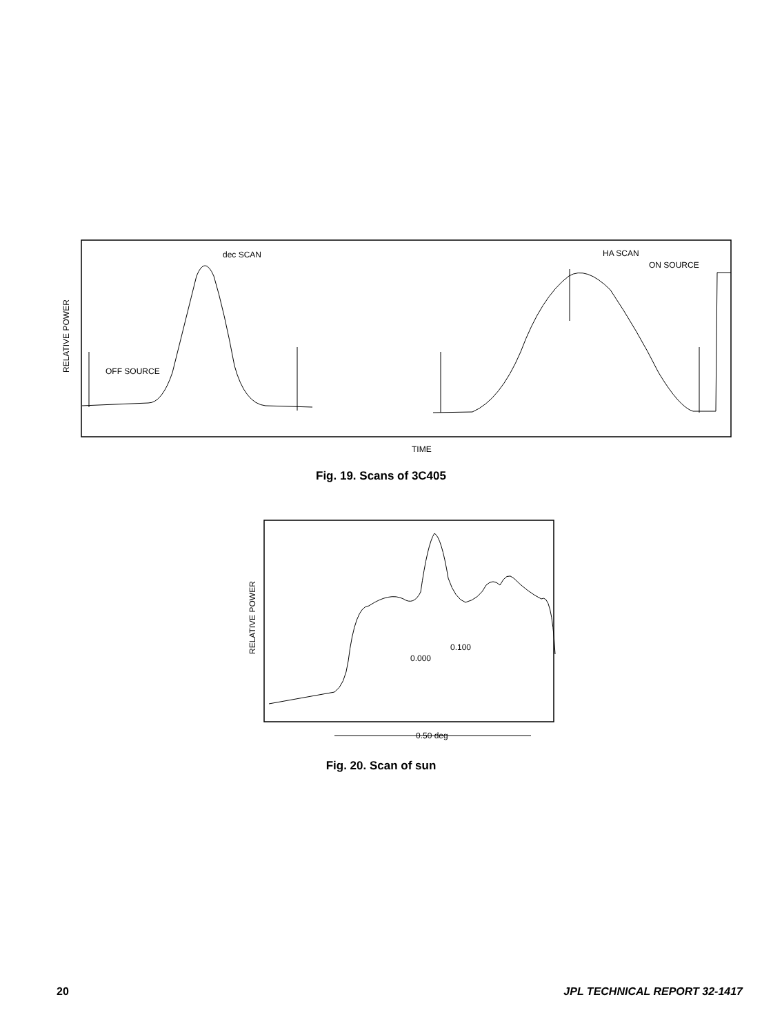RELATIVE POWER
OFF SOURCE
dec SCAN
HA SCAN
ON SOURCE
TIME
Fig. 19. Scans of 3C405
RELATIVE POWER
0.000
0.100
0.50 deg
Fig. 20. Scan of sun
20 JPL TECHNICAL REPORT 32-1417